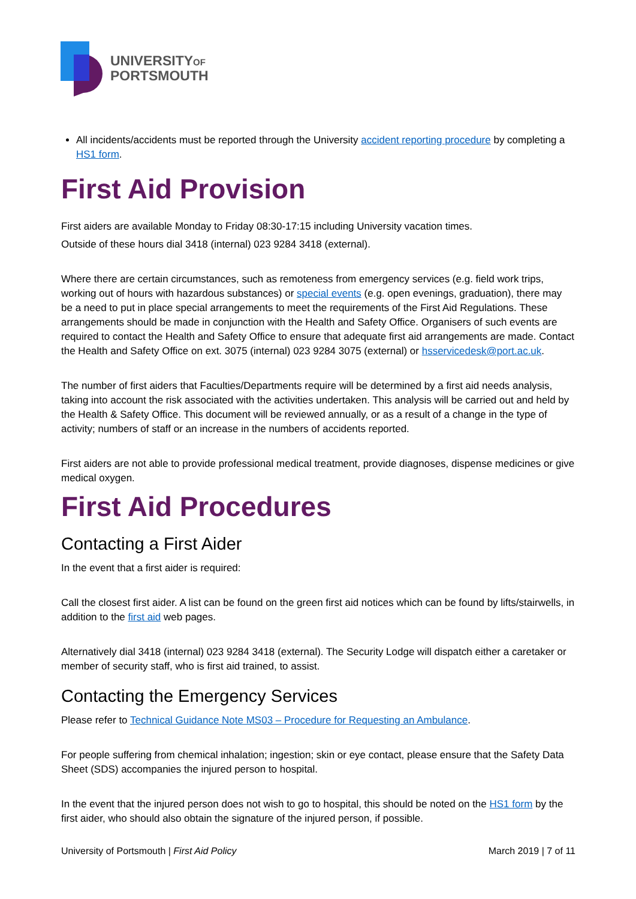UNIVERSITYOF
PORTSMOUTH
All incidents/accidents must be reported through the University accident reporting procedure by completing a HS1 form.
First Aid Provision
First aiders are available Monday to Friday 08:30-17:15 including University vacation times.
Outside of these hours dial 3418 (internal) 023 9284 3418 (external).
Where there are certain circumstances, such as remoteness from emergency services (e.g. field work trips, working out of hours with hazardous substances) or special events (e.g. open evenings, graduation), there may be a need to put in place special arrangements to meet the requirements of the First Aid Regulations. These arrangements should be made in conjunction with the Health and Safety Office. Organisers of such events are required to contact the Health and Safety Office to ensure that adequate first aid arrangements are made. Contact the Health and Safety Office on ext. 3075 (internal) 023 9284 3075 (external) or hsservicedesk@port.ac.uk.
The number of first aiders that Faculties/Departments require will be determined by a first aid needs analysis, taking into account the risk associated with the activities undertaken. This analysis will be carried out and held by the Health & Safety Office. This document will be reviewed annually, or as a result of a change in the type of activity; numbers of staff or an increase in the numbers of accidents reported.
First aiders are not able to provide professional medical treatment, provide diagnoses, dispense medicines or give medical oxygen.
First Aid Procedures
Contacting a First Aider
In the event that a first aider is required:
Call the closest first aider. A list can be found on the green first aid notices which can be found by lifts/stairwells, in addition to the first aid web pages.
Alternatively dial 3418 (internal) 023 9284 3418 (external). The Security Lodge will dispatch either a caretaker or member of security staff, who is first aid trained, to assist.
Contacting the Emergency Services
Please refer to Technical Guidance Note MS03 – Procedure for Requesting an Ambulance.
For people suffering from chemical inhalation; ingestion; skin or eye contact, please ensure that the Safety Data Sheet (SDS) accompanies the injured person to hospital.
In the event that the injured person does not wish to go to hospital, this should be noted on the HS1 form by the first aider, who should also obtain the signature of the injured person, if possible.
University of Portsmouth | First Aid Policy March 2019 | 7 of 11